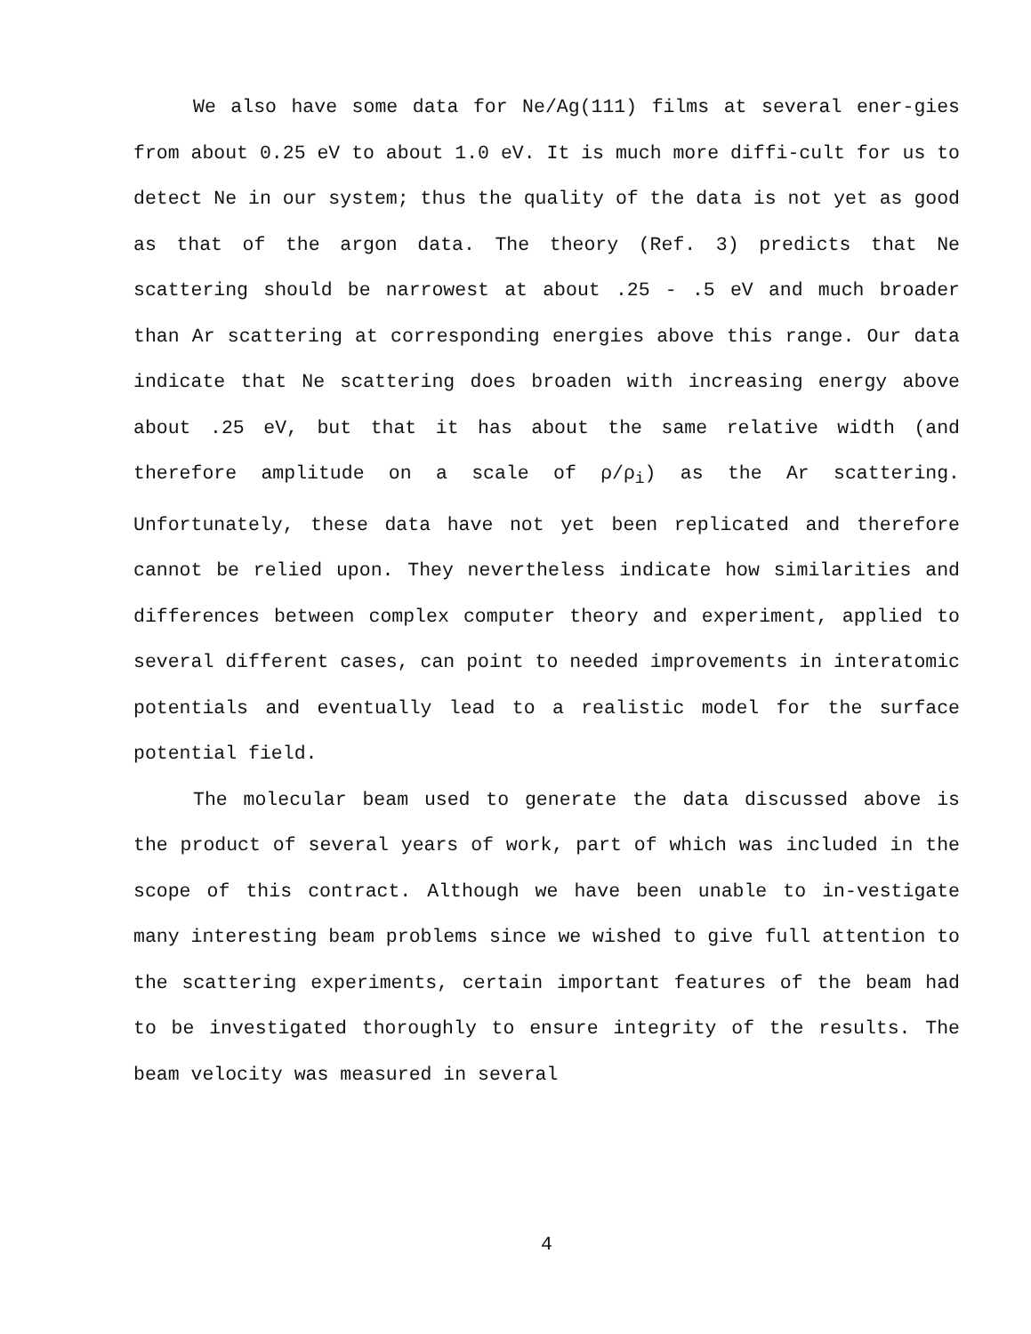We also have some data for Ne/Ag(111) films at several ener-gies from about 0.25 eV to about 1.0 eV. It is much more diffi-cult for us to detect Ne in our system; thus the quality of the data is not yet as good as that of the argon data. The theory (Ref. 3) predicts that Ne scattering should be narrowest at about .25 - .5 eV and much broader than Ar scattering at corresponding energies above this range. Our data indicate that Ne scattering does broaden with increasing energy above about .25 eV, but that it has about the same relative width (and therefore amplitude on a scale of ρ/ρ<sub>i</sub>) as the Ar scattering. Unfortunately, these data have not yet been replicated and therefore cannot be relied upon. They nevertheless indicate how similarities and differences between complex computer theory and experiment, applied to several different cases, can point to needed improvements in interatomic potentials and eventually lead to a realistic model for the surface potential field.
The molecular beam used to generate the data discussed above is the product of several years of work, part of which was included in the scope of this contract. Although we have been unable to in-vestigate many interesting beam problems since we wished to give full attention to the scattering experiments, certain important features of the beam had to be investigated thoroughly to ensure integrity of the results. The beam velocity was measured in several
4